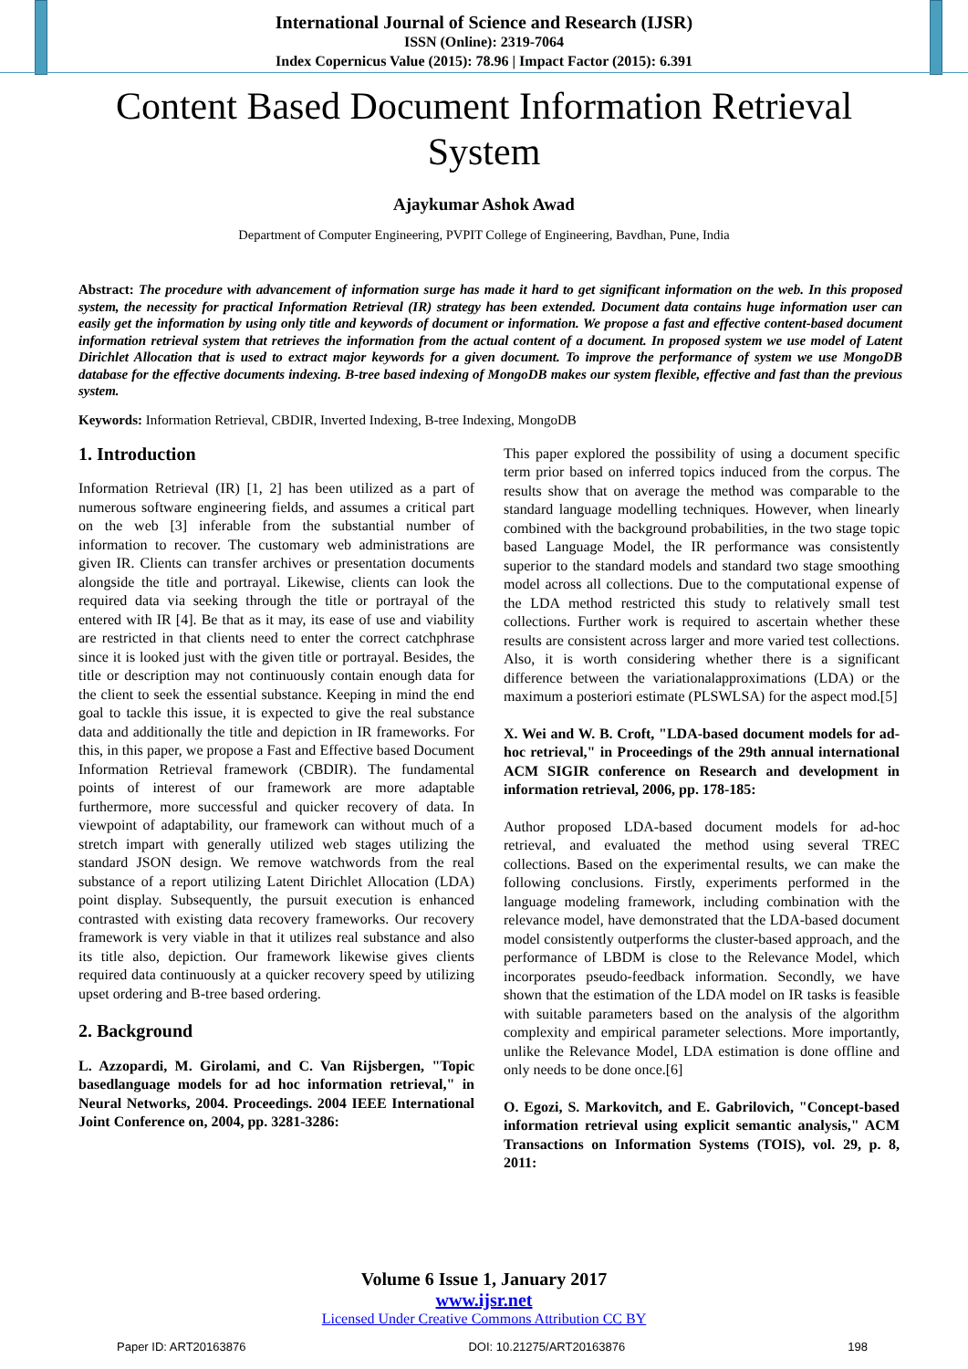International Journal of Science and Research (IJSR)
ISSN (Online): 2319-7064
Index Copernicus Value (2015): 78.96 | Impact Factor (2015): 6.391
Content Based Document Information Retrieval System
Ajaykumar Ashok Awad
Department of Computer Engineering, PVPIT College of Engineering, Bavdhan, Pune, India
Abstract: The procedure with advancement of information surge has made it hard to get significant information on the web. In this proposed system, the necessity for practical Information Retrieval (IR) strategy has been extended. Document data contains huge information user can easily get the information by using only title and keywords of document or information. We propose a fast and effective content-based document information retrieval system that retrieves the information from the actual content of a document. In proposed system we use model of Latent Dirichlet Allocation that is used to extract major keywords for a given document. To improve the performance of system we use MongoDB database for the effective documents indexing. B-tree based indexing of MongoDB makes our system flexible, effective and fast than the previous system.
Keywords: Information Retrieval, CBDIR, Inverted Indexing, B-tree Indexing, MongoDB
1. Introduction
Information Retrieval (IR) [1, 2] has been utilized as a part of numerous software engineering fields, and assumes a critical part on the web [3] inferable from the substantial number of information to recover. The customary web administrations are given IR. Clients can transfer archives or presentation documents alongside the title and portrayal. Likewise, clients can look the required data via seeking through the title or portrayal of the entered with IR [4]. Be that as it may, its ease of use and viability are restricted in that clients need to enter the correct catchphrase since it is looked just with the given title or portrayal. Besides, the title or description may not continuously contain enough data for the client to seek the essential substance. Keeping in mind the end goal to tackle this issue, it is expected to give the real substance data and additionally the title and depiction in IR frameworks. For this, in this paper, we propose a Fast and Effective based Document Information Retrieval framework (CBDIR). The fundamental points of interest of our framework are more adaptable furthermore, more successful and quicker recovery of data. In viewpoint of adaptability, our framework can without much of a stretch impart with generally utilized web stages utilizing the standard JSON design. We remove watchwords from the real substance of a report utilizing Latent Dirichlet Allocation (LDA) point display. Subsequently, the pursuit execution is enhanced contrasted with existing data recovery frameworks. Our recovery framework is very viable in that it utilizes real substance and also its title also, depiction. Our framework likewise gives clients required data continuously at a quicker recovery speed by utilizing upset ordering and B-tree based ordering.
2. Background
L. Azzopardi, M. Girolami, and C. Van Rijsbergen, "Topic basedlanguage models for ad hoc information retrieval," in Neural Networks, 2004. Proceedings. 2004 IEEE International Joint Conference on, 2004, pp. 3281-3286:
This paper explored the possibility of using a document specific term prior based on inferred topics induced from the corpus. The results show that on average the method was comparable to the standard language modelling techniques. However, when linearly combined with the background probabilities, in the two stage topic based Language Model, the IR performance was consistently superior to the standard models and standard two stage smoothing model across all collections. Due to the computational expense of the LDA method restricted this study to relatively small test collections. Further work is required to ascertain whether these results are consistent across larger and more varied test collections. Also, it is worth considering whether there is a significant difference between the variationalapproximations (LDA) or the maximum a posteriori estimate (PLSWLSA) for the aspect mod.[5]
X. Wei and W. B. Croft, "LDA-based document models for ad-hoc retrieval," in Proceedings of the 29th annual international ACM SIGIR conference on Research and development in information retrieval, 2006, pp. 178-185:
Author proposed LDA-based document models for ad-hoc retrieval, and evaluated the method using several TREC collections. Based on the experimental results, we can make the following conclusions. Firstly, experiments performed in the language modeling framework, including combination with the relevance model, have demonstrated that the LDA-based document model consistently outperforms the cluster-based approach, and the performance of LBDM is close to the Relevance Model, which incorporates pseudo-feedback information. Secondly, we have shown that the estimation of the LDA model on IR tasks is feasible with suitable parameters based on the analysis of the algorithm complexity and empirical parameter selections. More importantly, unlike the Relevance Model, LDA estimation is done offline and only needs to be done once.[6]
O. Egozi, S. Markovitch, and E. Gabrilovich, "Concept-based information retrieval using explicit semantic analysis," ACM Transactions on Information Systems (TOIS), vol. 29, p. 8, 2011:
Volume 6 Issue 1, January 2017
www.ijsr.net
Licensed Under Creative Commons Attribution CC BY
Paper ID: ART20163876 DOI: 10.21275/ART20163876 198